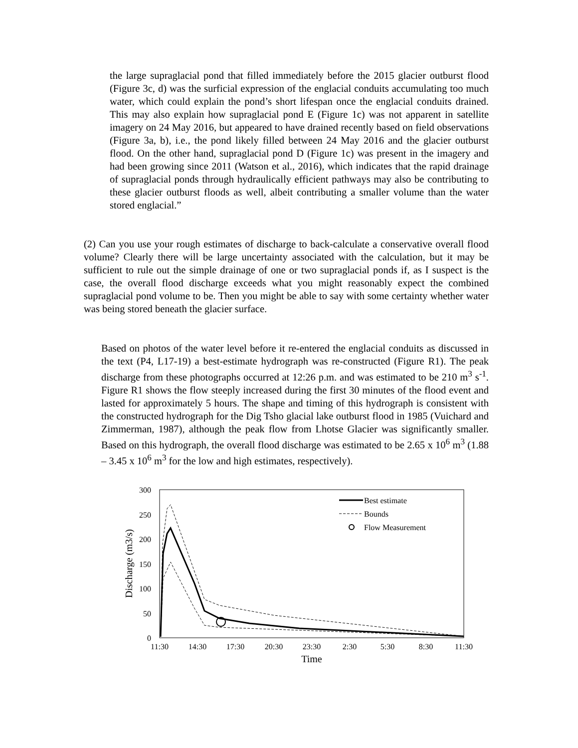the large supraglacial pond that filled immediately before the 2015 glacier outburst flood (Figure 3c, d) was the surficial expression of the englacial conduits accumulating too much water, which could explain the pond’s short lifespan once the englacial conduits drained. This may also explain how supraglacial pond E (Figure 1c) was not apparent in satellite imagery on 24 May 2016, but appeared to have drained recently based on field observations (Figure 3a, b), i.e., the pond likely filled between 24 May 2016 and the glacier outburst flood. On the other hand, supraglacial pond D (Figure 1c) was present in the imagery and had been growing since 2011 (Watson et al., 2016), which indicates that the rapid drainage of supraglacial ponds through hydraulically efficient pathways may also be contributing to these glacier outburst floods as well, albeit contributing a smaller volume than the water stored englacial.”
(2) Can you use your rough estimates of discharge to back-calculate a conservative overall flood volume? Clearly there will be large uncertainty associated with the calculation, but it may be sufficient to rule out the simple drainage of one or two supraglacial ponds if, as I suspect is the case, the overall flood discharge exceeds what you might reasonably expect the combined supraglacial pond volume to be. Then you might be able to say with some certainty whether water was being stored beneath the glacier surface.
Based on photos of the water level before it re-entered the englacial conduits as discussed in the text (P4, L17-19) a best-estimate hydrograph was re-constructed (Figure R1). The peak discharge from these photographs occurred at 12:26 p.m. and was estimated to be 210 m<sup>3</sup> s<sup>-1</sup>. Figure R1 shows the flow steeply increased during the first 30 minutes of the flood event and lasted for approximately 5 hours. The shape and timing of this hydrograph is consistent with the constructed hydrograph for the Dig Tsho glacial lake outburst flood in 1985 (Vuichard and Zimmerman, 1987), although the peak flow from Lhotse Glacier was significantly smaller. Based on this hydrograph, the overall flood discharge was estimated to be 2.65 x 10<sup>6</sup> m<sup>3</sup> (1.88 – 3.45 x 10<sup>6</sup> m<sup>3</sup> for the low and high estimates, respectively).
300
250
200
150
100
50
0
11:30
14:30
17:30
20:30
23:30
2:30
5:30
8:30
11:30
Time
Discharge (m3/s)
Best estimate
Bounds
Flow Measurement